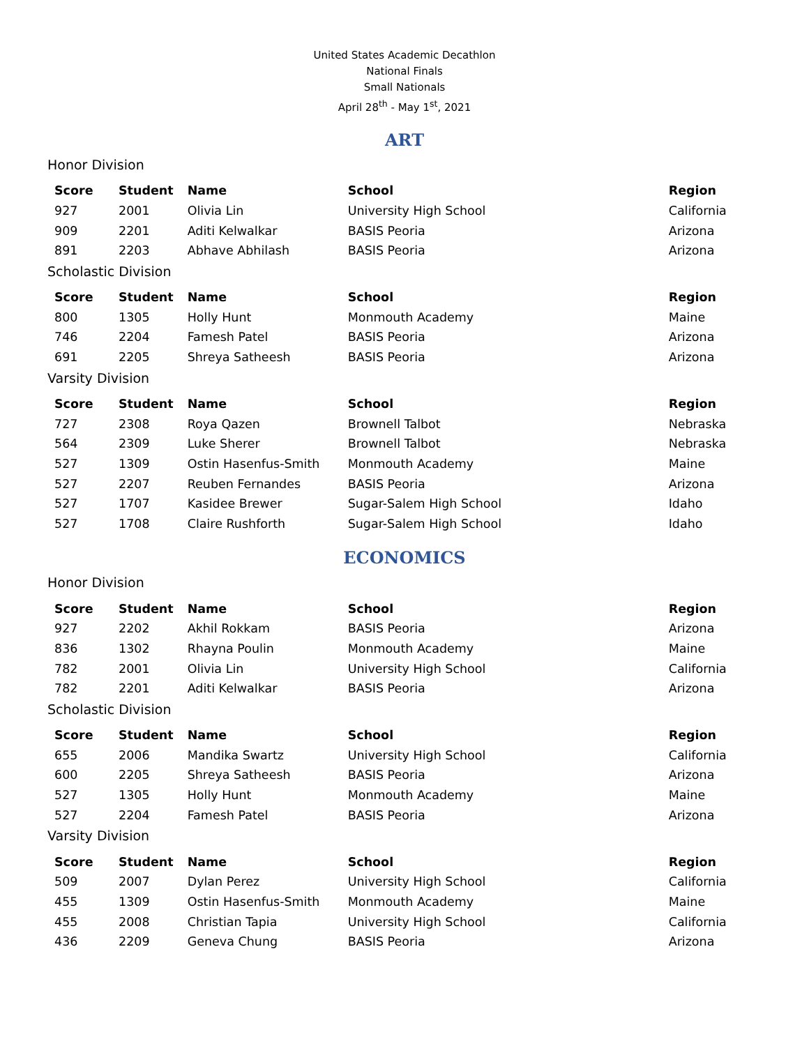United States Academic Decathlon
National Finals
Small Nationals
April 28<sup>th</sup> - May 1<sup>st</sup>, 2021
ART
Honor Division
| Score | Student | Name | School | Region |
| --- | --- | --- | --- | --- |
| 927 | 2001 | Olivia Lin | University High School | California |
| 909 | 2201 | Aditi Kelwalkar | BASIS Peoria | Arizona |
| 891 | 2203 | Abhave Abhilash | BASIS Peoria | Arizona |
Scholastic Division
| Score | Student | Name | School | Region |
| --- | --- | --- | --- | --- |
| 800 | 1305 | Holly Hunt | Monmouth Academy | Maine |
| 746 | 2204 | Famesh Patel | BASIS Peoria | Arizona |
| 691 | 2205 | Shreya Satheesh | BASIS Peoria | Arizona |
Varsity Division
| Score | Student | Name | School | Region |
| --- | --- | --- | --- | --- |
| 727 | 2308 | Roya Qazen | Brownell Talbot | Nebraska |
| 564 | 2309 | Luke Sherer | Brownell Talbot | Nebraska |
| 527 | 1309 | Ostin Hasenfus-Smith | Monmouth Academy | Maine |
| 527 | 2207 | Reuben Fernandes | BASIS Peoria | Arizona |
| 527 | 1707 | Kasidee Brewer | Sugar-Salem High School | Idaho |
| 527 | 1708 | Claire Rushforth | Sugar-Salem High School | Idaho |
ECONOMICS
Honor Division
| Score | Student | Name | School | Region |
| --- | --- | --- | --- | --- |
| 927 | 2202 | Akhil Rokkam | BASIS Peoria | Arizona |
| 836 | 1302 | Rhayna Poulin | Monmouth Academy | Maine |
| 782 | 2001 | Olivia Lin | University High School | California |
| 782 | 2201 | Aditi Kelwalkar | BASIS Peoria | Arizona |
Scholastic Division
| Score | Student | Name | School | Region |
| --- | --- | --- | --- | --- |
| 655 | 2006 | Mandika Swartz | University High School | California |
| 600 | 2205 | Shreya Satheesh | BASIS Peoria | Arizona |
| 527 | 1305 | Holly Hunt | Monmouth Academy | Maine |
| 527 | 2204 | Famesh Patel | BASIS Peoria | Arizona |
Varsity Division
| Score | Student | Name | School | Region |
| --- | --- | --- | --- | --- |
| 509 | 2007 | Dylan Perez | University High School | California |
| 455 | 1309 | Ostin Hasenfus-Smith | Monmouth Academy | Maine |
| 455 | 2008 | Christian Tapia | University High School | California |
| 436 | 2209 | Geneva Chung | BASIS Peoria | Arizona |